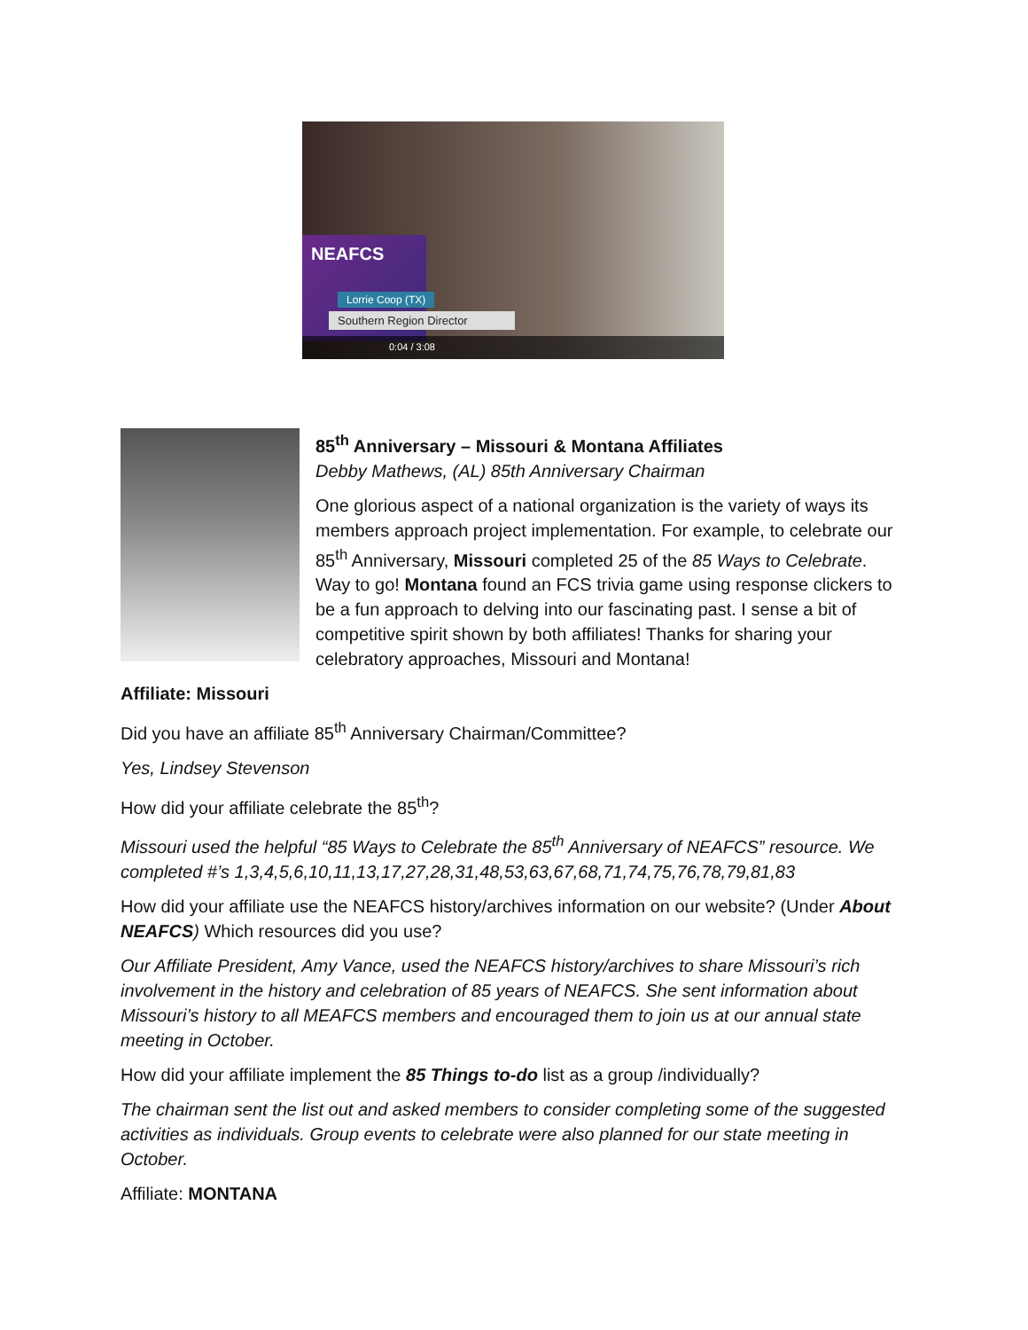NEAFCS
Lorrie Coop (TX)
Southern Region Director
0:04 / 3:08
85<sup>th</sup> Anniversary – Missouri & Montana Affiliates
Debby Mathews, (AL) 85th Anniversary Chairman
One glorious aspect of a national organization is the variety of ways its members approach project implementation. For example, to celebrate our 85<sup>th</sup> Anniversary, Missouri completed 25 of the 85 Ways to Celebrate. Way to go! Montana found an FCS trivia game using response clickers to be a fun approach to delving into our fascinating past. I sense a bit of competitive spirit shown by both affiliates! Thanks for sharing your celebratory approaches, Missouri and Montana!
Affiliate: Missouri
Did you have an affiliate 85<sup>th</sup> Anniversary Chairman/Committee?
Yes, Lindsey Stevenson
How did your affiliate celebrate the 85<sup>th</sup>?
Missouri used the helpful “85 Ways to Celebrate the 85<sup>th</sup> Anniversary of NEAFCS” resource. We completed #’s 1,3,4,5,6,10,11,13,17,27,28,31,48,53,63,67,68,71,74,75,76,78,79,81,83
How did your affiliate use the NEAFCS history/archives information on our website? (Under About NEAFCS) Which resources did you use?
Our Affiliate President, Amy Vance, used the NEAFCS history/archives to share Missouri’s rich involvement in the history and celebration of 85 years of NEAFCS. She sent information about Missouri’s history to all MEAFCS members and encouraged them to join us at our annual state meeting in October.
How did your affiliate implement the 85 Things to-do list as a group /individually?
The chairman sent the list out and asked members to consider completing some of the suggested activities as individuals. Group events to celebrate were also planned for our state meeting in October.
Affiliate: MONTANA